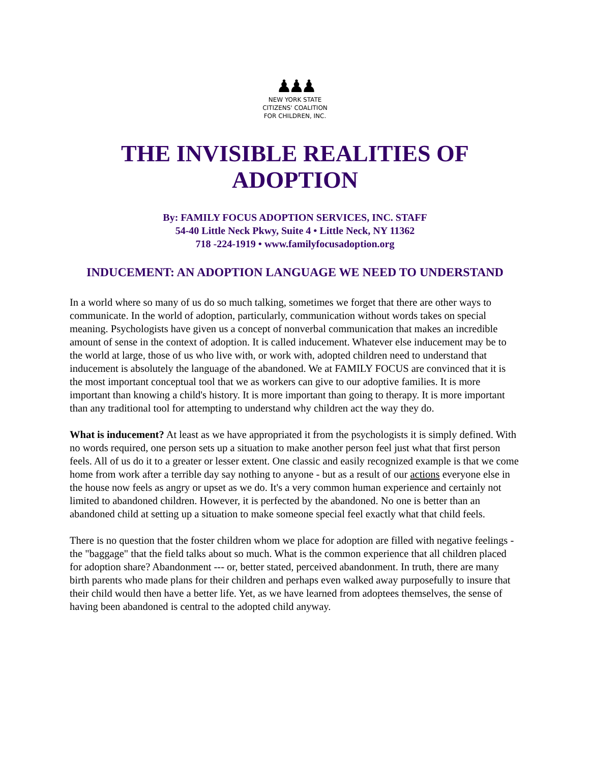♟♟♟
NEW YORK STATE
CITIZENS' COALITION
FOR CHILDREN, INC.
THE INVISIBLE REALITIES OF
ADOPTION
By: FAMILY FOCUS ADOPTION SERVICES, INC. STAFF
54-40 Little Neck Pkwy, Suite 4 • Little Neck, NY 11362
718 -224-1919 • www.familyfocusadoption.org
INDUCEMENT: AN ADOPTION LANGUAGE WE NEED TO UNDERSTAND
In a world where so many of us do so much talking, sometimes we forget that there are other ways to communicate. In the world of adoption, particularly, communication without words takes on special meaning. Psychologists have given us a concept of nonverbal communication that makes an incredible amount of sense in the context of adoption. It is called inducement. Whatever else inducement may be to the world at large, those of us who live with, or work with, adopted children need to understand that inducement is absolutely the language of the abandoned. We at FAMILY FOCUS are convinced that it is the most important conceptual tool that we as workers can give to our adoptive families. It is more important than knowing a child's history. It is more important than going to therapy. It is more important than any traditional tool for attempting to understand why children act the way they do.
What is inducement? At least as we have appropriated it from the psychologists it is simply defined. With no words required, one person sets up a situation to make another person feel just what that first person feels. All of us do it to a greater or lesser extent. One classic and easily recognized example is that we come home from work after a terrible day say nothing to anyone - but as a result of our actions everyone else in the house now feels as angry or upset as we do. It's a very common human experience and certainly not limited to abandoned children. However, it is perfected by the abandoned. No one is better than an abandoned child at setting up a situation to make someone special feel exactly what that child feels.
There is no question that the foster children whom we place for adoption are filled with negative feelings - the "baggage" that the field talks about so much. What is the common experience that all children placed for adoption share? Abandonment --- or, better stated, perceived abandonment. In truth, there are many birth parents who made plans for their children and perhaps even walked away purposefully to insure that their child would then have a better life. Yet, as we have learned from adoptees themselves, the sense of having been abandoned is central to the adopted child anyway.